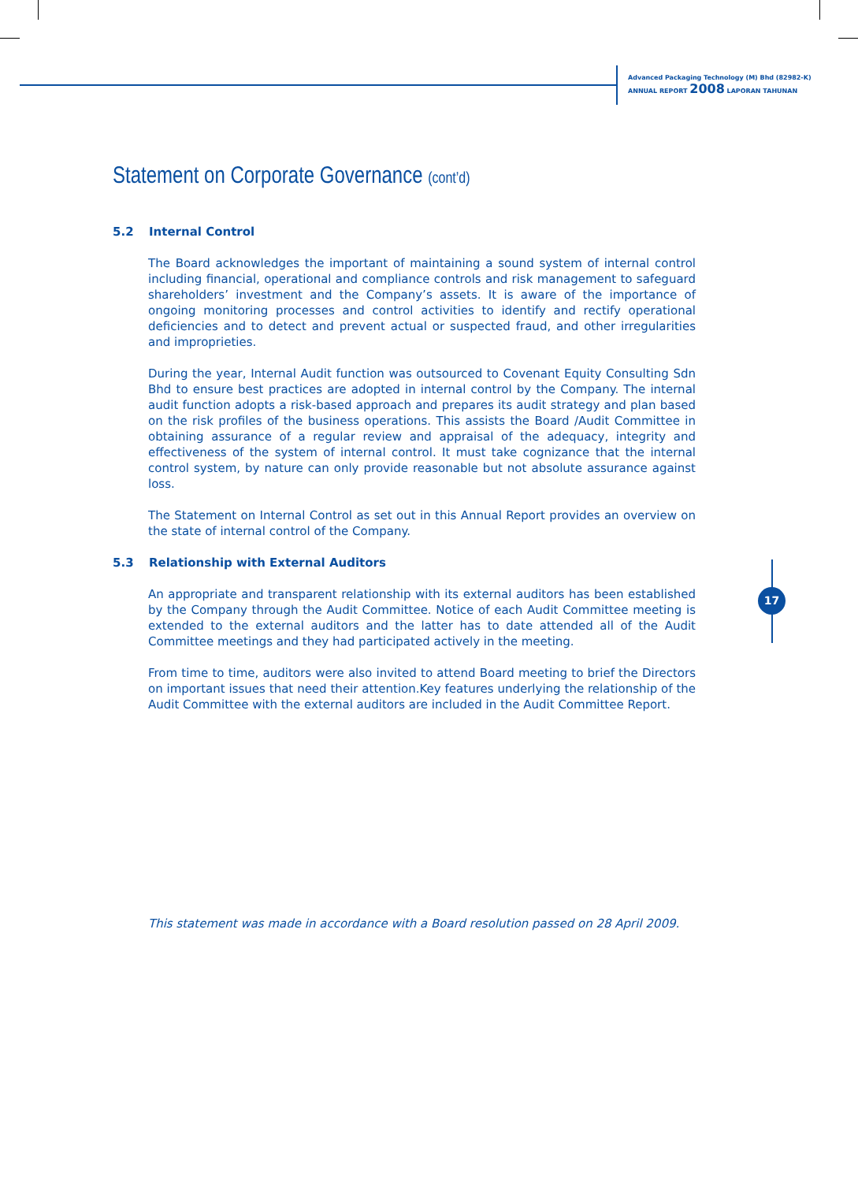Advanced Packaging Technology (M) Bhd (82982-K)
ANNUAL REPORT 2008 LAPORAN TAHUNAN
Statement on Corporate Governance (cont’d)
5.2 Internal Control
The Board acknowledges the important of maintaining a sound system of internal control including financial, operational and compliance controls and risk management to safeguard shareholders’ investment and the Company’s assets. It is aware of the importance of ongoing monitoring processes and control activities to identify and rectify operational deficiencies and to detect and prevent actual or suspected fraud, and other irregularities and improprieties.
During the year, Internal Audit function was outsourced to Covenant Equity Consulting Sdn Bhd to ensure best practices are adopted in internal control by the Company. The internal audit function adopts a risk-based approach and prepares its audit strategy and plan based on the risk profiles of the business operations. This assists the Board /Audit Committee in obtaining assurance of a regular review and appraisal of the adequacy, integrity and effectiveness of the system of internal control. It must take cognizance that the internal control system, by nature can only provide reasonable but not absolute assurance against loss.
The Statement on Internal Control as set out in this Annual Report provides an overview on the state of internal control of the Company.
5.3 Relationship with External Auditors
An appropriate and transparent relationship with its external auditors has been established by the Company through the Audit Committee. Notice of each Audit Committee meeting is extended to the external auditors and the latter has to date attended all of the Audit Committee meetings and they had participated actively in the meeting.
From time to time, auditors were also invited to attend Board meeting to brief the Directors on important issues that need their attention.Key features underlying the relationship of the Audit Committee with the external auditors are included in the Audit Committee Report.
17
This statement was made in accordance with a Board resolution passed on 28 April 2009.